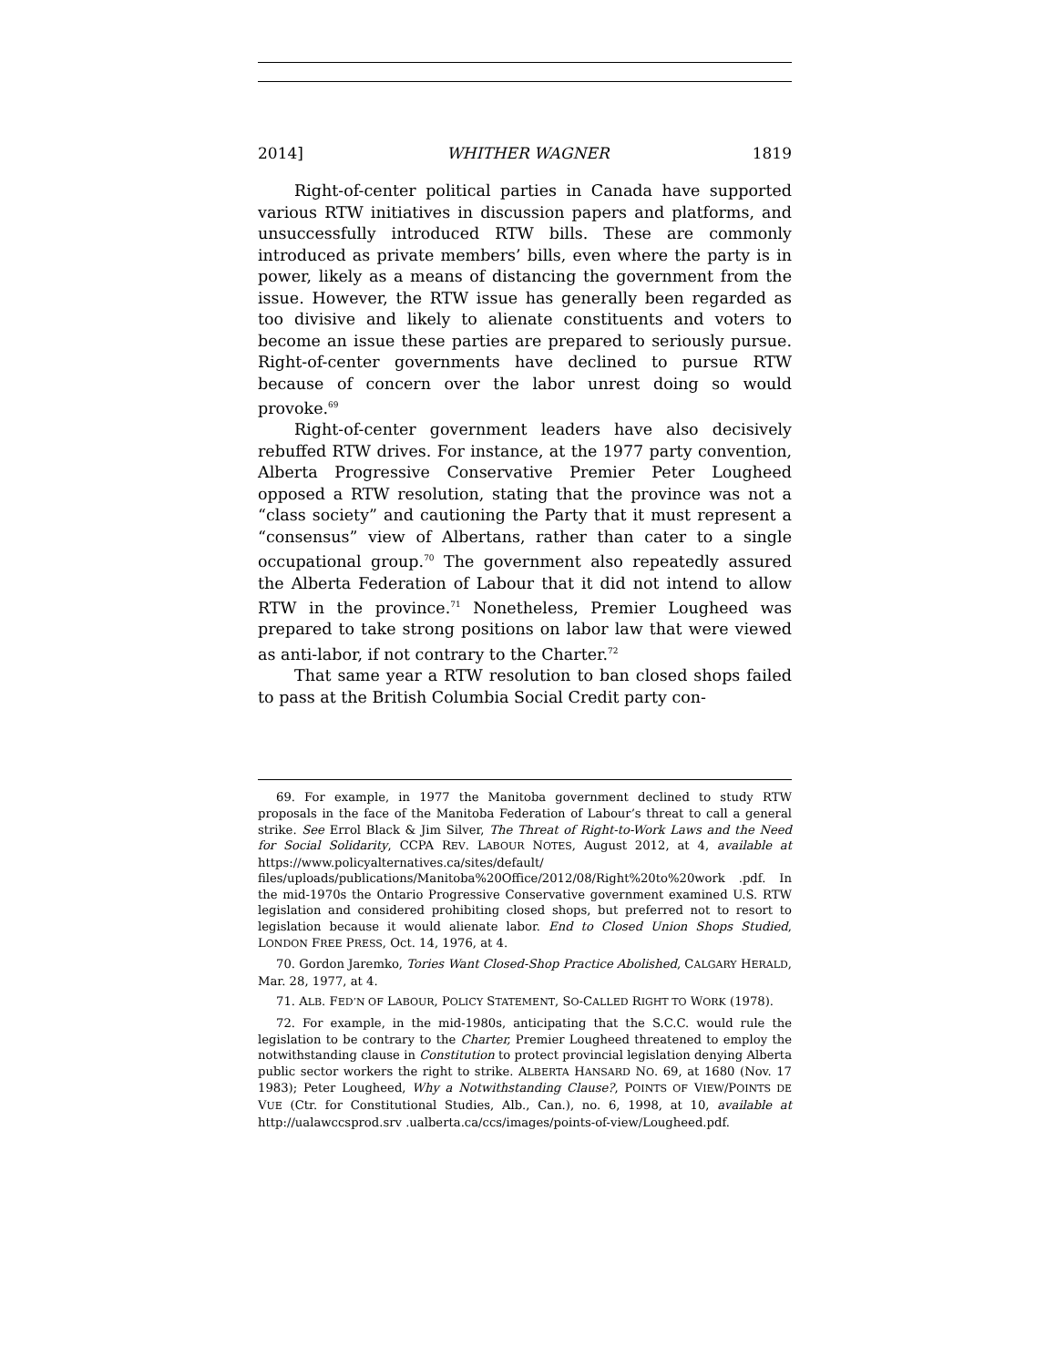2014] WHITHER WAGNER 1819
Right-of-center political parties in Canada have supported various RTW initiatives in discussion papers and platforms, and unsuccessfully introduced RTW bills. These are commonly introduced as private members’ bills, even where the party is in power, likely as a means of distancing the government from the issue. However, the RTW issue has generally been regarded as too divisive and likely to alienate constituents and voters to become an issue these parties are prepared to seriously pursue. Right-of-center governments have declined to pursue RTW because of concern over the labor unrest doing so would provoke.<sup>69</sup>
Right-of-center government leaders have also decisively rebuffed RTW drives. For instance, at the 1977 party convention, Alberta Progressive Conservative Premier Peter Lougheed opposed a RTW resolution, stating that the province was not a “class society” and cautioning the Party that it must represent a “consensus” view of Albertans, rather than cater to a single occupational group.<sup>70</sup> The government also repeatedly assured the Alberta Federation of Labour that it did not intend to allow RTW in the province.<sup>71</sup> Nonetheless, Premier Lougheed was prepared to take strong positions on labor law that were viewed as anti-labor, if not contrary to the Charter.<sup>72</sup>
That same year a RTW resolution to ban closed shops failed to pass at the British Columbia Social Credit party con-
69. For example, in 1977 the Manitoba government declined to study RTW proposals in the face of the Manitoba Federation of Labour’s threat to call a general strike. See Errol Black & Jim Silver, The Threat of Right-to-Work Laws and the Need for Social Solidarity, CCPA REV. LABOUR NOTES, August 2012, at 4, available at https://www.policyalternatives.ca/sites/default/ files/uploads/publications/Manitoba%20Office/2012/08/Right%20to%20work .pdf. In the mid-1970s the Ontario Progressive Conservative government examined U.S. RTW legislation and considered prohibiting closed shops, but preferred not to resort to legislation because it would alienate labor. End to Closed Union Shops Studied, LONDON FREE PRESS, Oct. 14, 1976, at 4.
70. Gordon Jaremko, Tories Want Closed-Shop Practice Abolished, CALGARY HERALD, Mar. 28, 1977, at 4.
71. ALB. FED’N OF LABOUR, POLICY STATEMENT, SO-CALLED RIGHT TO WORK (1978).
72. For example, in the mid-1980s, anticipating that the S.C.C. would rule the legislation to be contrary to the Charter, Premier Lougheed threatened to employ the notwithstanding clause in Constitution to protect provincial legislation denying Alberta public sector workers the right to strike. ALBERTA HANSARD NO. 69, at 1680 (Nov. 17 1983); Peter Lougheed, Why a Notwithstanding Clause?, POINTS OF VIEW/POINTS DE VUE (Ctr. for Constitutional Studies, Alb., Can.), no. 6, 1998, at 10, available at http://ualawccsprod.srv .ualberta.ca/ccs/images/points-of-view/Lougheed.pdf.